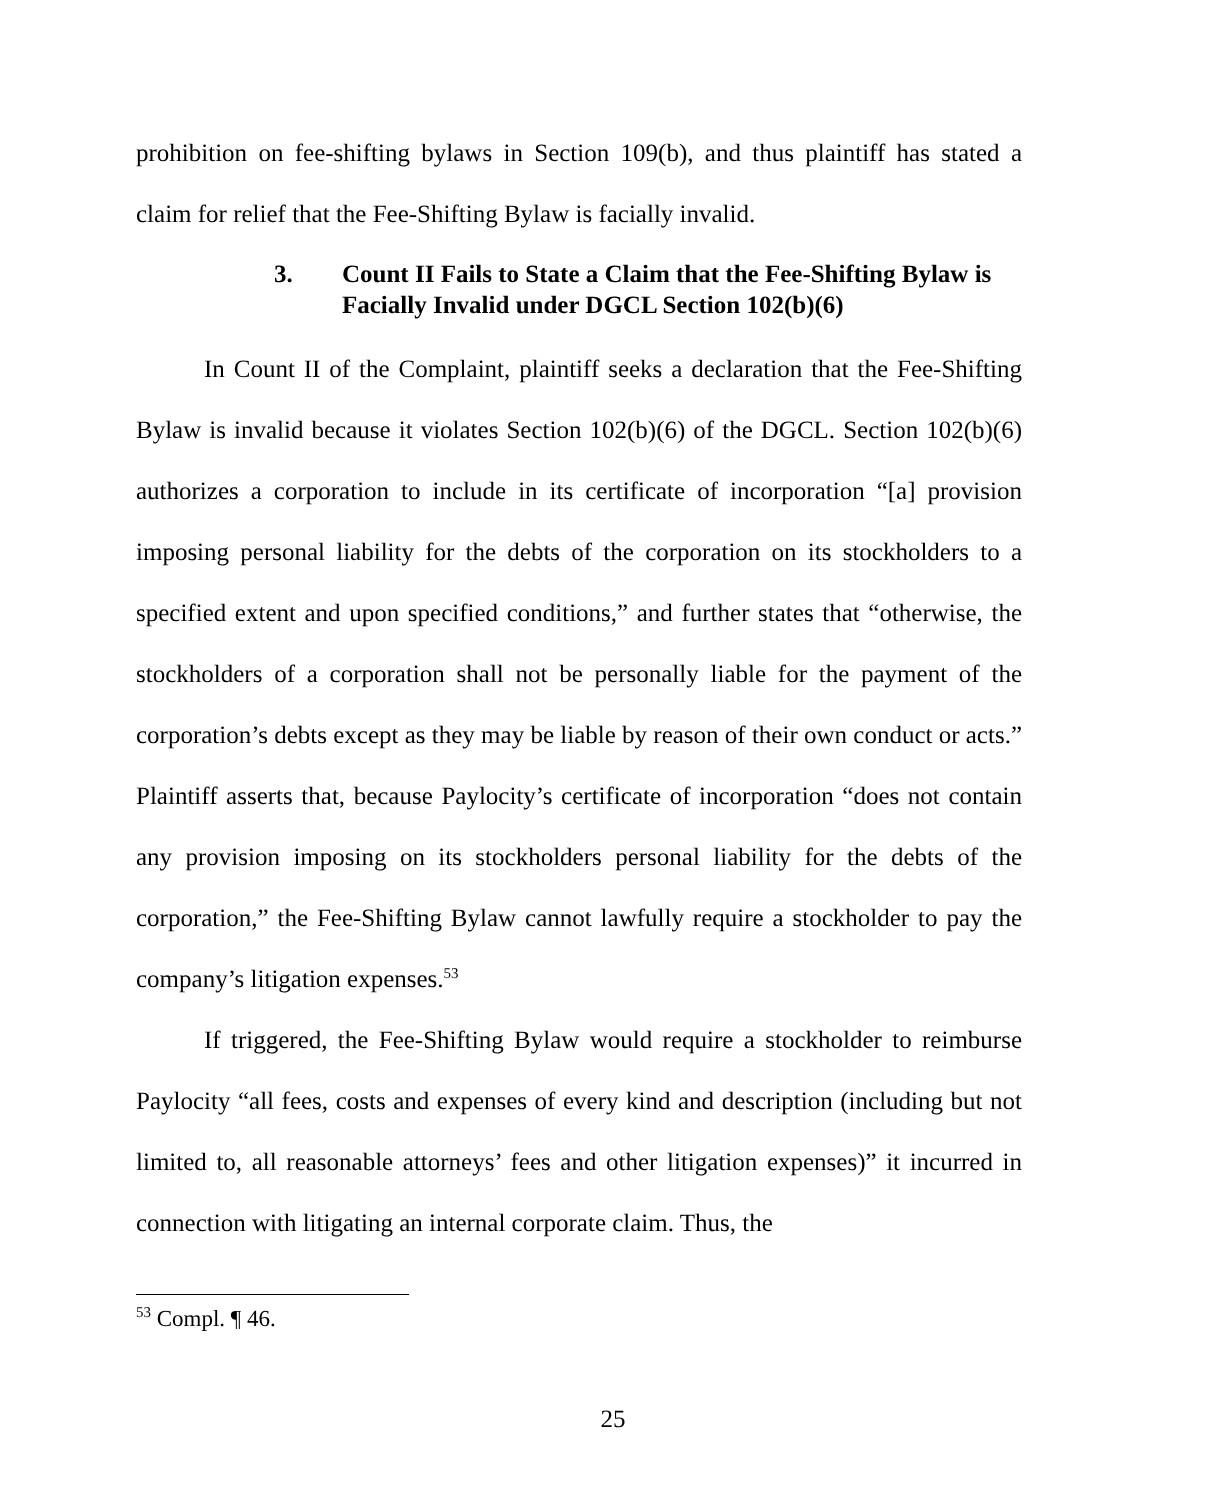prohibition on fee-shifting bylaws in Section 109(b), and thus plaintiff has stated a claim for relief that the Fee-Shifting Bylaw is facially invalid.
3. Count II Fails to State a Claim that the Fee-Shifting Bylaw is Facially Invalid under DGCL Section 102(b)(6)
In Count II of the Complaint, plaintiff seeks a declaration that the Fee-Shifting Bylaw is invalid because it violates Section 102(b)(6) of the DGCL. Section 102(b)(6) authorizes a corporation to include in its certificate of incorporation “[a] provision imposing personal liability for the debts of the corporation on its stockholders to a specified extent and upon specified conditions,” and further states that “otherwise, the stockholders of a corporation shall not be personally liable for the payment of the corporation’s debts except as they may be liable by reason of their own conduct or acts.” Plaintiff asserts that, because Paylocity’s certificate of incorporation “does not contain any provision imposing on its stockholders personal liability for the debts of the corporation,” the Fee-Shifting Bylaw cannot lawfully require a stockholder to pay the company’s litigation expenses.<sup>53</sup>
If triggered, the Fee-Shifting Bylaw would require a stockholder to reimburse Paylocity “all fees, costs and expenses of every kind and description (including but not limited to, all reasonable attorneys’ fees and other litigation expenses)” it incurred in connection with litigating an internal corporate claim. Thus, the
<sup>53</sup> Compl. ¶ 46.
25